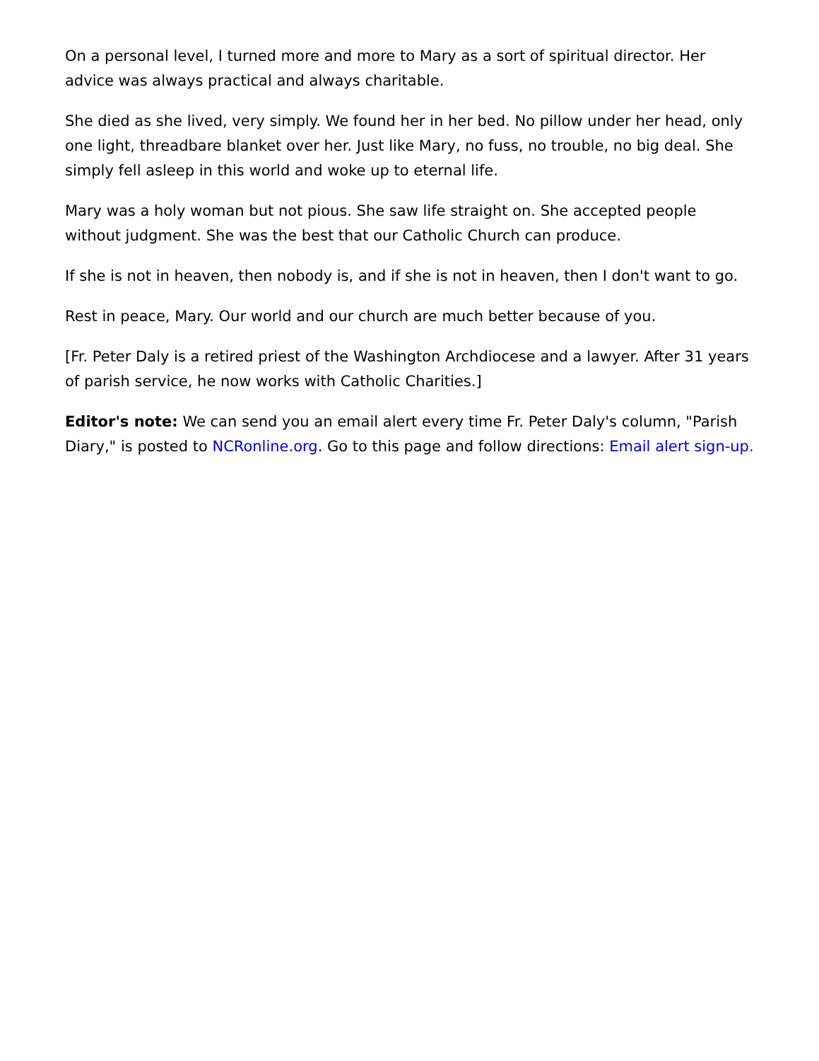On a personal level, I turned more and more to Mary as a sort of spiritual director. Her advice was always practical and always charitable.
She died as she lived, very simply. We found her in her bed. No pillow under her head, only one light, threadbare blanket over her. Just like Mary, no fuss, no trouble, no big deal. She simply fell asleep in this world and woke up to eternal life.
Mary was a holy woman but not pious. She saw life straight on. She accepted people without judgment. She was the best that our Catholic Church can produce.
If she is not in heaven, then nobody is, and if she is not in heaven, then I don't want to go.
Rest in peace, Mary. Our world and our church are much better because of you.
[Fr. Peter Daly is a retired priest of the Washington Archdiocese and a lawyer. After 31 years of parish service, he now works with Catholic Charities.]
Editor's note: We can send you an email alert every time Fr. Peter Daly's column, "Parish Diary," is posted to NCRonline.org. Go to this page and follow directions: Email alert sign-up.